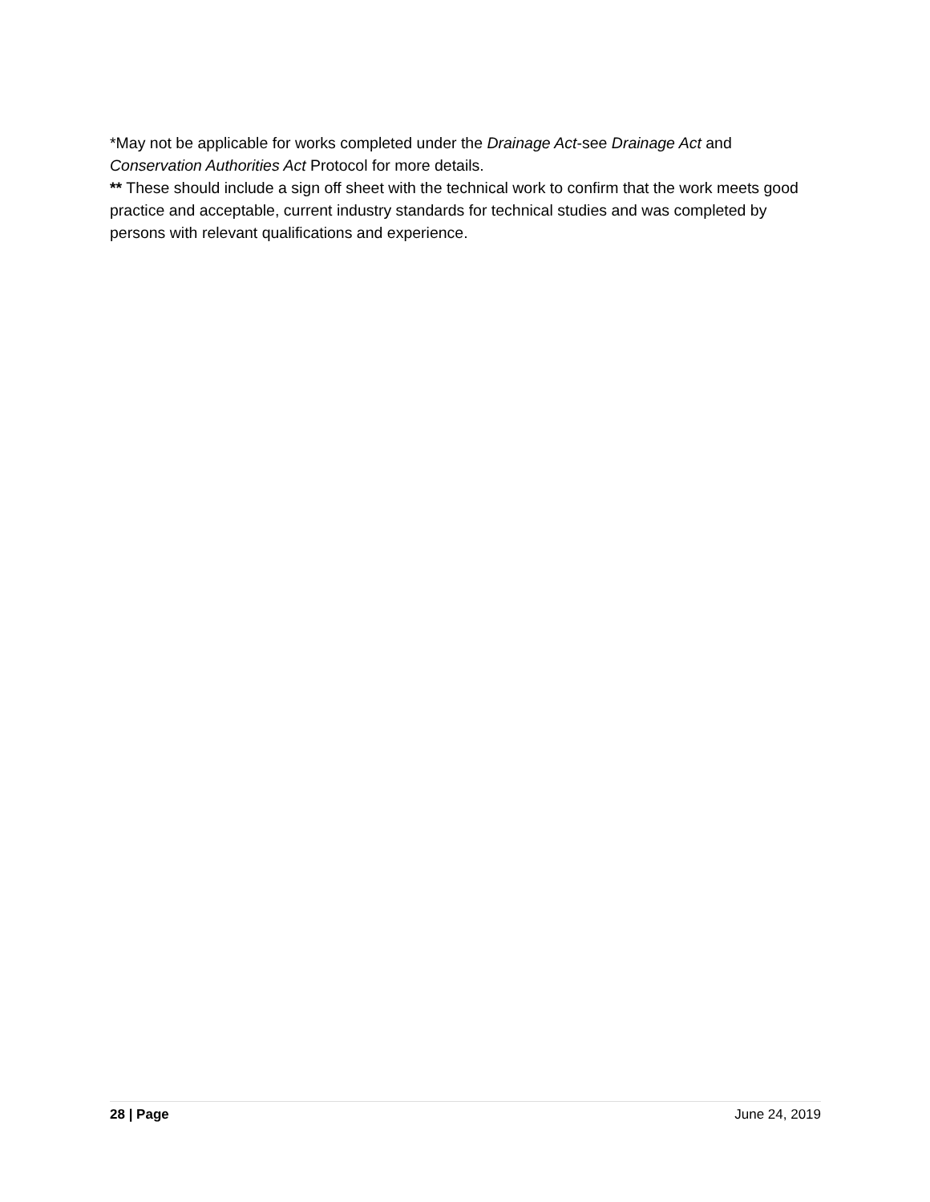*May not be applicable for works completed under the Drainage Act-see Drainage Act and Conservation Authorities Act Protocol for more details.
** These should include a sign off sheet with the technical work to confirm that the work meets good practice and acceptable, current industry standards for technical studies and was completed by persons with relevant qualifications and experience.
28 | Page June 24, 2019